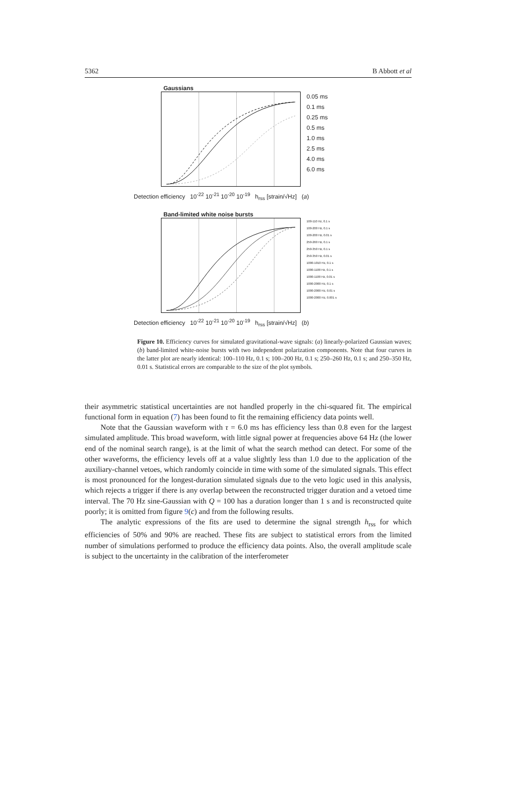5362 B Abbott et al
Gaussians
0.05 ms
0.1 ms
0.25 ms
0.5 ms
1.0 ms
2.5 ms
4.0 ms
6.0 ms
Detection efficiency 10<sup>-22</sup> 10<sup>-21</sup> 10<sup>-20</sup> 10<sup>-19</sup> h<sub>rss</sub> [strain/√Hz] (a)
Band-limited white noise bursts
100-110 Hz, 0.1 s
100-200 Hz, 0.1 s
100-200 Hz, 0.01 s
250-260 Hz, 0.1 s
250-350 Hz, 0.1 s
250-350 Hz, 0.01 s
1000-1010 Hz, 0.1 s
1000-1100 Hz, 0.1 s
1000-1100 Hz, 0.01 s
1000-2000 Hz, 0.1 s
1000-2000 Hz, 0.01 s
1000-2000 Hz, 0.001 s
Detection efficiency 10<sup>-22</sup> 10<sup>-21</sup> 10<sup>-20</sup> 10<sup>-19</sup> h<sub>rss</sub> [strain/√Hz] (b)
Figure 10. Efficiency curves for simulated gravitational-wave signals: (a) linearly-polarized Gaussian waves; (b) band-limited white-noise bursts with two independent polarization components. Note that four curves in the latter plot are nearly identical: 100–110 Hz, 0.1 s; 100–200 Hz, 0.1 s; 250–260 Hz, 0.1 s; and 250–350 Hz, 0.01 s. Statistical errors are comparable to the size of the plot symbols.
their asymmetric statistical uncertainties are not handled properly in the chi-squared fit. The empirical functional form in equation (7) has been found to fit the remaining efficiency data points well.
Note that the Gaussian waveform with τ = 6.0 ms has efficiency less than 0.8 even for the largest simulated amplitude. This broad waveform, with little signal power at frequencies above 64 Hz (the lower end of the nominal search range), is at the limit of what the search method can detect. For some of the other waveforms, the efficiency levels off at a value slightly less than 1.0 due to the application of the auxiliary-channel vetoes, which randomly coincide in time with some of the simulated signals. This effect is most pronounced for the longest-duration simulated signals due to the veto logic used in this analysis, which rejects a trigger if there is any overlap between the reconstructed trigger duration and a vetoed time interval. The 70 Hz sine-Gaussian with Q = 100 has a duration longer than 1 s and is reconstructed quite poorly; it is omitted from figure 9(c) and from the following results.
The analytic expressions of the fits are used to determine the signal strength h<sub>rss</sub> for which efficiencies of 50% and 90% are reached. These fits are subject to statistical errors from the limited number of simulations performed to produce the efficiency data points. Also, the overall amplitude scale is subject to the uncertainty in the calibration of the interferometer